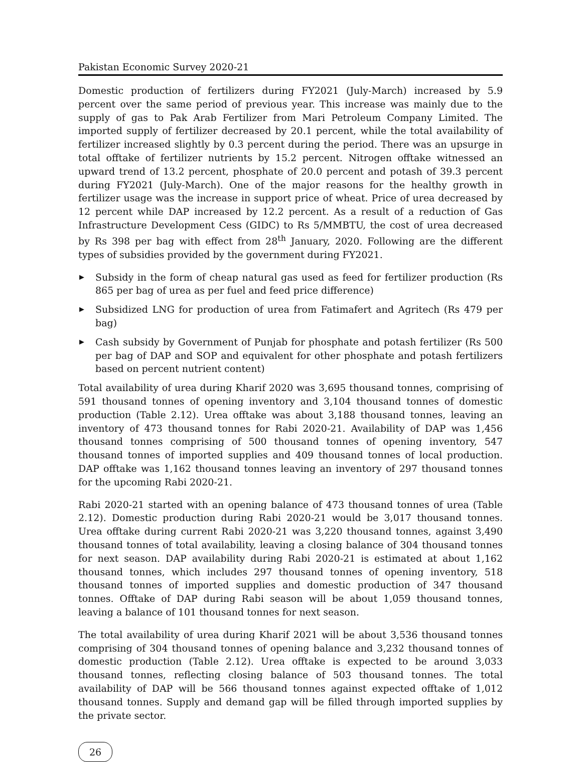Pakistan Economic Survey 2020-21
Domestic production of fertilizers during FY2021 (July-March) increased by 5.9 percent over the same period of previous year. This increase was mainly due to the supply of gas to Pak Arab Fertilizer from Mari Petroleum Company Limited. The imported supply of fertilizer decreased by 20.1 percent, while the total availability of fertilizer increased slightly by 0.3 percent during the period. There was an upsurge in total offtake of fertilizer nutrients by 15.2 percent. Nitrogen offtake witnessed an upward trend of 13.2 percent, phosphate of 20.0 percent and potash of 39.3 percent during FY2021 (July-March). One of the major reasons for the healthy growth in fertilizer usage was the increase in support price of wheat. Price of urea decreased by 12 percent while DAP increased by 12.2 percent. As a result of a reduction of Gas Infrastructure Development Cess (GIDC) to Rs 5/MMBTU, the cost of urea decreased by Rs 398 per bag with effect from 28<sup>th</sup> January, 2020. Following are the different types of subsidies provided by the government during FY2021.
▶ Subsidy in the form of cheap natural gas used as feed for fertilizer production (Rs 865 per bag of urea as per fuel and feed price difference)
▶ Subsidized LNG for production of urea from Fatimafert and Agritech (Rs 479 per bag)
▶ Cash subsidy by Government of Punjab for phosphate and potash fertilizer (Rs 500 per bag of DAP and SOP and equivalent for other phosphate and potash fertilizers based on percent nutrient content)
Total availability of urea during Kharif 2020 was 3,695 thousand tonnes, comprising of 591 thousand tonnes of opening inventory and 3,104 thousand tonnes of domestic production (Table 2.12). Urea offtake was about 3,188 thousand tonnes, leaving an inventory of 473 thousand tonnes for Rabi 2020-21. Availability of DAP was 1,456 thousand tonnes comprising of 500 thousand tonnes of opening inventory, 547 thousand tonnes of imported supplies and 409 thousand tonnes of local production. DAP offtake was 1,162 thousand tonnes leaving an inventory of 297 thousand tonnes for the upcoming Rabi 2020-21.
Rabi 2020-21 started with an opening balance of 473 thousand tonnes of urea (Table 2.12). Domestic production during Rabi 2020-21 would be 3,017 thousand tonnes. Urea offtake during current Rabi 2020-21 was 3,220 thousand tonnes, against 3,490 thousand tonnes of total availability, leaving a closing balance of 304 thousand tonnes for next season. DAP availability during Rabi 2020-21 is estimated at about 1,162 thousand tonnes, which includes 297 thousand tonnes of opening inventory, 518 thousand tonnes of imported supplies and domestic production of 347 thousand tonnes. Offtake of DAP during Rabi season will be about 1,059 thousand tonnes, leaving a balance of 101 thousand tonnes for next season.
The total availability of urea during Kharif 2021 will be about 3,536 thousand tonnes comprising of 304 thousand tonnes of opening balance and 3,232 thousand tonnes of domestic production (Table 2.12). Urea offtake is expected to be around 3,033 thousand tonnes, reflecting closing balance of 503 thousand tonnes. The total availability of DAP will be 566 thousand tonnes against expected offtake of 1,012 thousand tonnes. Supply and demand gap will be filled through imported supplies by the private sector.
26